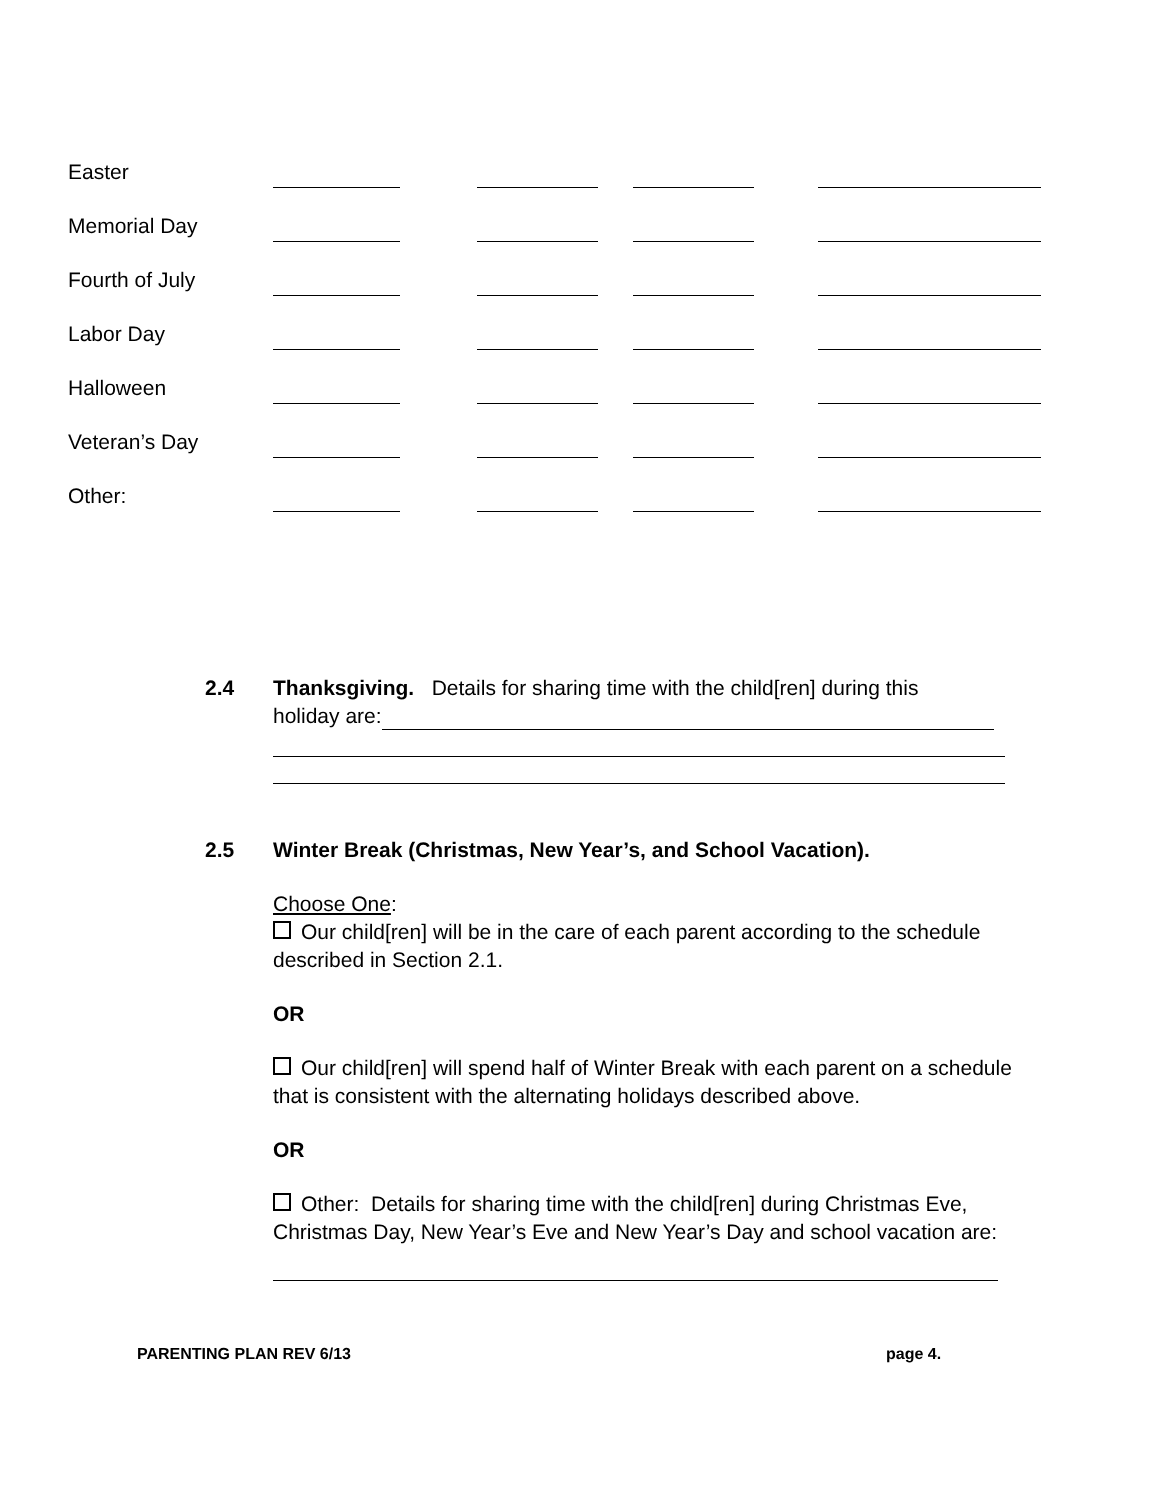| Easter | | | | |
| Memorial Day | | | | |
| Fourth of July | | | | |
| Labor Day | | | | |
| Halloween | | | | |
| Veteran’s Day | | | | |
| Other: | | | | |
2.4 Thanksgiving. Details for sharing time with the child[ren] during this
holiday are:
2.5 Winter Break (Christmas, New Year’s, and School Vacation).
Choose One:
Our child[ren] will be in the care of each parent according to the schedule described in Section 2.1.
OR
Our child[ren] will spend half of Winter Break with each parent on a schedule that is consistent with the alternating holidays described above.
OR
Other: Details for sharing time with the child[ren] during Christmas Eve, Christmas Day, New Year’s Eve and New Year’s Day and school vacation are:
PARENTING PLAN REV 6/13 page 4.